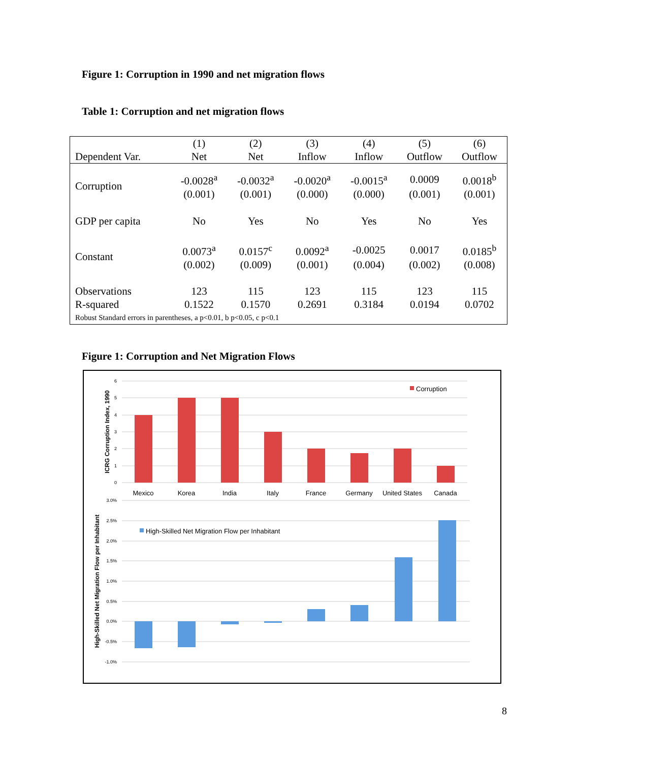Figure 1: Corruption in 1990 and net migration flows
Table 1: Corruption and net migration flows
| | (1) | (2) | (3) | (4) | (5) | (6) |
| Dependent Var. | Net | Net | Inflow | Inflow | Outflow | Outflow |
| Corruption | -0.0028<sup>a</sup> | -0.0032<sup>a</sup> | -0.0020<sup>a</sup> | -0.0015<sup>a</sup> | 0.0009 | 0.0018<sup>b</sup> |
| | (0.001) | (0.001) | (0.000) | (0.000) | (0.001) | (0.001) |
| GDP per capita | No | Yes | No | Yes | No | Yes |
| Constant | 0.0073<sup>a</sup> | 0.0157<sup>c</sup> | 0.0092<sup>a</sup> | -0.0025 | 0.0017 | 0.0185<sup>b</sup> |
| | (0.002) | (0.009) | (0.001) | (0.004) | (0.002) | (0.008) |
| Observations | 123 | 115 | 123 | 115 | 123 | 115 |
| R-squared | 0.1522 | 0.1570 | 0.2691 | 0.3184 | 0.0194 | 0.0702 |
| Robust Standard errors in parentheses, a p<0.01, b p<0.05, c p<0.1 | | | | | | |
Figure 1: Corruption and Net Migration Flows
6
5
4
3
2
1
0
3.0%
2.5%
2.0%
1.5%
1.0%
0.5%
0.0%
-0.5%
-1.0%
Mexico
Korea
India
Italy
France
Germany
United States
Canada
Corruption
High-Skilled Net Migration Flow per Inhabitant
ICRG Corruption Index, 1990
High-Skilled Net Migration Flow per Inhabitant
8